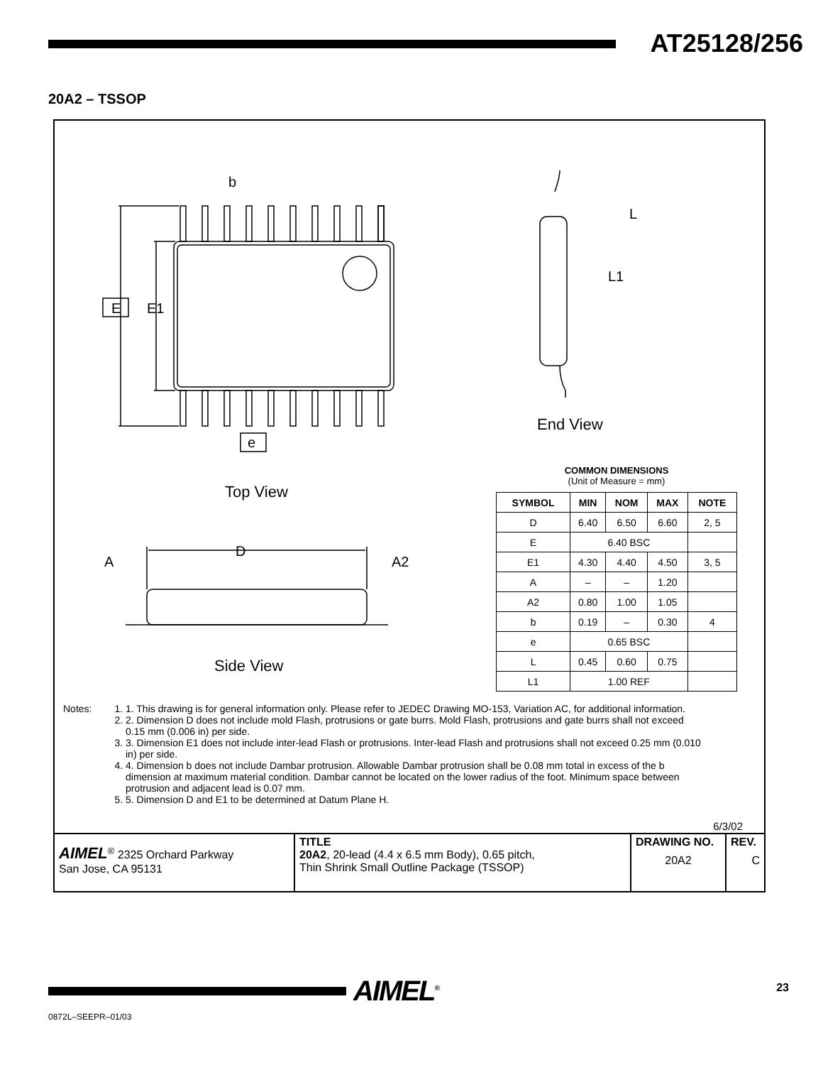AT25128/256
20A2 – TSSOP
b
E E1
e
L
L1
End View
Top View
D
A A2
Side View
COMMON DIMENSIONS
(Unit of Measure = mm)
| SYMBOL | MIN | NOM | MAX | NOTE |
| --- | --- | --- | --- | --- |
| D | 6.40 | 6.50 | 6.60 | 2, 5 |
| E | 6.40 BSC | | | |
| E1 | 4.30 | 4.40 | 4.50 | 3, 5 |
| A | – | – | 1.20 | |
| A2 | 0.80 | 1.00 | 1.05 | |
| b | 0.19 | – | 0.30 | 4 |
| e | 0.65 BSC | | | |
| L | 0.45 | 0.60 | 0.75 | |
| L1 | 1.00 REF | | | |
Notes:
1. 1. This drawing is for general information only. Please refer to JEDEC Drawing MO-153, Variation AC, for additional information.
2. 2. Dimension D does not include mold Flash, protrusions or gate burrs. Mold Flash, protrusions and gate burrs shall not exceed 0.15 mm (0.006 in) per side.
3. 3. Dimension E1 does not include inter-lead Flash or protrusions. Inter-lead Flash and protrusions shall not exceed 0.25 mm (0.010 in) per side.
4. 4. Dimension b does not include Dambar protrusion. Allowable Dambar protrusion shall be 0.08 mm total in excess of the b dimension at maximum material condition. Dambar cannot be located on the lower radius of the foot. Minimum space between protrusion and adjacent lead is 0.07 mm.
5. 5. Dimension D and E1 to be determined at Datum Plane H.
6/3/02
| AIMEL<sup>®</sup> 2325 Orchard Parkway San Jose, CA 95131 | TITLE 20A2 , 20-lead (4.4 x 6.5 mm Body), 0.65 pitch, Thin Shrink Small Outline Package (TSSOP) | DRAWING NO. 20A2 | REV. C |
0872L–SEEPR–01/03
AIMEL<sup>®</sup> 23